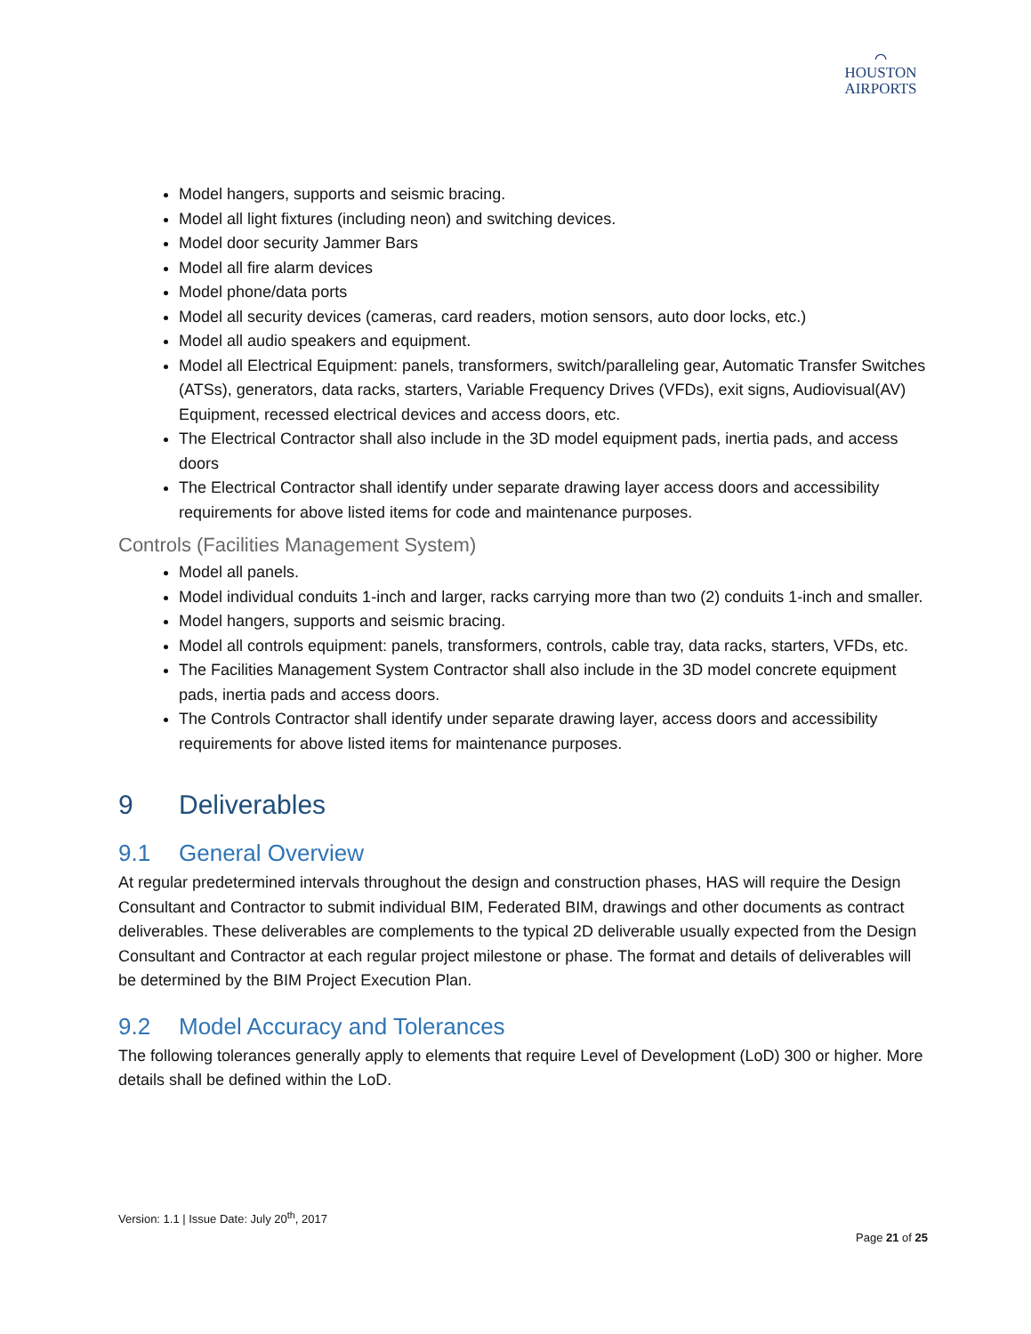⌒
HOUSTON
AIRPORTS
Model hangers, supports and seismic bracing.
Model all light fixtures (including neon) and switching devices.
Model door security Jammer Bars
Model all fire alarm devices
Model phone/data ports
Model all security devices (cameras, card readers, motion sensors, auto door locks, etc.)
Model all audio speakers and equipment.
Model all Electrical Equipment: panels, transformers, switch/paralleling gear, Automatic Transfer Switches (ATSs), generators, data racks, starters, Variable Frequency Drives (VFDs), exit signs, Audiovisual(AV) Equipment, recessed electrical devices and access doors, etc.
The Electrical Contractor shall also include in the 3D model equipment pads, inertia pads, and access doors
The Electrical Contractor shall identify under separate drawing layer access doors and accessibility requirements for above listed items for code and maintenance purposes.
Controls (Facilities Management System)
Model all panels.
Model individual conduits 1-inch and larger, racks carrying more than two (2) conduits 1-inch and smaller.
Model hangers, supports and seismic bracing.
Model all controls equipment: panels, transformers, controls, cable tray, data racks, starters, VFDs, etc.
The Facilities Management System Contractor shall also include in the 3D model concrete equipment pads, inertia pads and access doors.
The Controls Contractor shall identify under separate drawing layer, access doors and accessibility requirements for above listed items for maintenance purposes.
9 Deliverables
9.1 General Overview
At regular predetermined intervals throughout the design and construction phases, HAS will require the Design Consultant and Contractor to submit individual BIM, Federated BIM, drawings and other documents as contract deliverables. These deliverables are complements to the typical 2D deliverable usually expected from the Design Consultant and Contractor at each regular project milestone or phase. The format and details of deliverables will be determined by the BIM Project Execution Plan.
9.2 Model Accuracy and Tolerances
The following tolerances generally apply to elements that require Level of Development (LoD) 300 or higher. More details shall be defined within the LoD.
Version: 1.1 | Issue Date: July 20<sup>th</sup>, 2017
Page 21 of 25